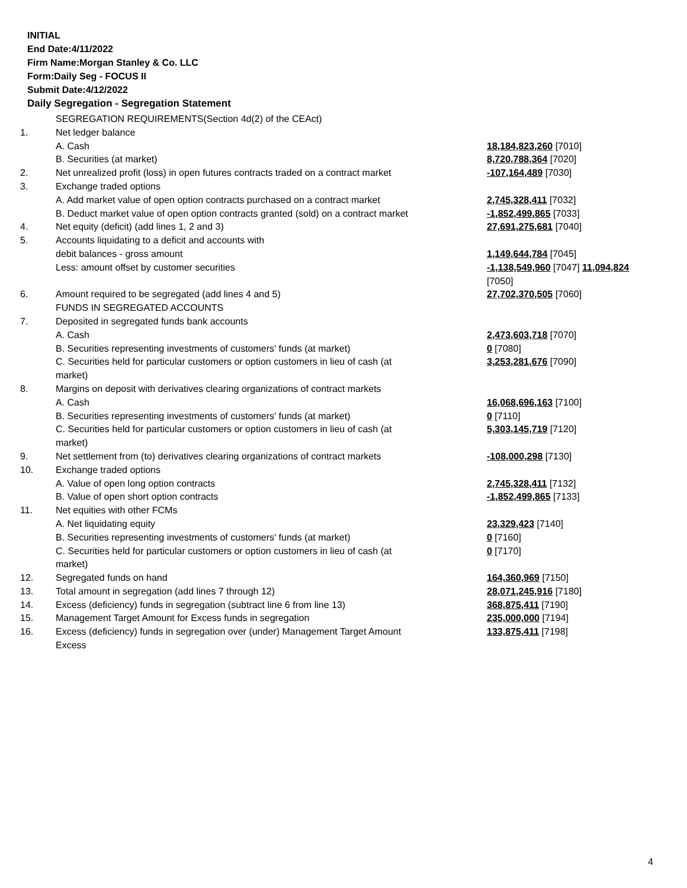INITIAL
End Date:4/11/2022
Firm Name:Morgan Stanley & Co. LLC
Form:Daily Seg - FOCUS II
Submit Date:4/12/2022
Daily Segregation - Segregation Statement
| | SEGREGATION REQUIREMENTS(Section 4d(2) of the CEAct) | |
| 1. | Net ledger balance | |
| | A. Cash | 18,184,823,260 [7010] |
| | B. Securities (at market) | 8,720,788,364 [7020] |
| 2. | Net unrealized profit (loss) in open futures contracts traded on a contract market | -107,164,489 [7030] |
| 3. | Exchange traded options | |
| | A. Add market value of open option contracts purchased on a contract market | 2,745,328,411 [7032] |
| | B. Deduct market value of open option contracts granted (sold) on a contract market | -1,852,499,865 [7033] |
| 4. | Net equity (deficit) (add lines 1, 2 and 3) | 27,691,275,681 [7040] |
| 5. | Accounts liquidating to a deficit and accounts with | |
| | debit balances - gross amount | 1,149,644,784 [7045] |
| | Less: amount offset by customer securities | -1,138,549,960 [7047] 11,094,824 [7050] |
| 6. | Amount required to be segregated (add lines 4 and 5) | 27,702,370,505 [7060] |
| | FUNDS IN SEGREGATED ACCOUNTS | |
| 7. | Deposited in segregated funds bank accounts | |
| | A. Cash | 2,473,603,718 [7070] |
| | B. Securities representing investments of customers' funds (at market) | 0 [7080] |
| | C. Securities held for particular customers or option customers in lieu of cash (at market) | 3,253,281,676 [7090] |
| 8. | Margins on deposit with derivatives clearing organizations of contract markets | |
| | A. Cash | 16,068,696,163 [7100] |
| | B. Securities representing investments of customers' funds (at market) | 0 [7110] |
| | C. Securities held for particular customers or option customers in lieu of cash (at market) | 5,303,145,719 [7120] |
| 9. | Net settlement from (to) derivatives clearing organizations of contract markets | -108,000,298 [7130] |
| 10. | Exchange traded options | |
| | A. Value of open long option contracts | 2,745,328,411 [7132] |
| | B. Value of open short option contracts | -1,852,499,865 [7133] |
| 11. | Net equities with other FCMs | |
| | A. Net liquidating equity | 23,329,423 [7140] |
| | B. Securities representing investments of customers' funds (at market) | 0 [7160] |
| | C. Securities held for particular customers or option customers in lieu of cash (at market) | 0 [7170] |
| 12. | Segregated funds on hand | 164,360,969 [7150] |
| 13. | Total amount in segregation (add lines 7 through 12) | 28,071,245,916 [7180] |
| 14. | Excess (deficiency) funds in segregation (subtract line 6 from line 13) | 368,875,411 [7190] |
| 15. | Management Target Amount for Excess funds in segregation | 235,000,000 [7194] |
| 16. | Excess (deficiency) funds in segregation over (under) Management Target Amount Excess | 133,875,411 [7198] |
4